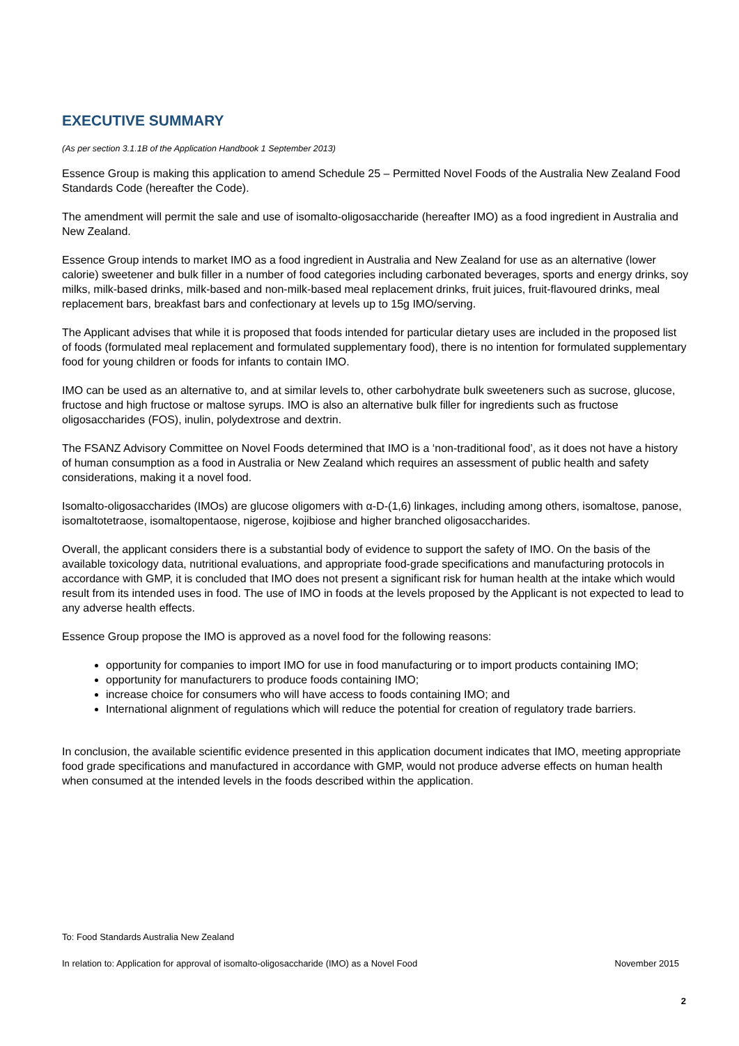EXECUTIVE SUMMARY
(As per section 3.1.1B of the Application Handbook 1 September 2013)
Essence Group is making this application to amend Schedule 25 – Permitted Novel Foods of the Australia New Zealand Food Standards Code (hereafter the Code).
The amendment will permit the sale and use of isomalto-oligosaccharide (hereafter IMO) as a food ingredient in Australia and New Zealand.
Essence Group intends to market IMO as a food ingredient in Australia and New Zealand for use as an alternative (lower calorie) sweetener and bulk filler in a number of food categories including carbonated beverages, sports and energy drinks, soy milks, milk-based drinks, milk-based and non-milk-based meal replacement drinks, fruit juices, fruit-flavoured drinks, meal replacement bars, breakfast bars and confectionary at levels up to 15g IMO/serving.
The Applicant advises that while it is proposed that foods intended for particular dietary uses are included in the proposed list of foods (formulated meal replacement and formulated supplementary food), there is no intention for formulated supplementary food for young children or foods for infants to contain IMO.
IMO can be used as an alternative to, and at similar levels to, other carbohydrate bulk sweeteners such as sucrose, glucose, fructose and high fructose or maltose syrups. IMO is also an alternative bulk filler for ingredients such as fructose oligosaccharides (FOS), inulin, polydextrose and dextrin.
The FSANZ Advisory Committee on Novel Foods determined that IMO is a ‘non-traditional food’, as it does not have a history of human consumption as a food in Australia or New Zealand which requires an assessment of public health and safety considerations, making it a novel food.
Isomalto-oligosaccharides (IMOs) are glucose oligomers with α-D-(1,6) linkages, including among others, isomaltose, panose, isomaltotetraose, isomaltopentaose, nigerose, kojibiose and higher branched oligosaccharides.
Overall, the applicant considers there is a substantial body of evidence to support the safety of IMO. On the basis of the available toxicology data, nutritional evaluations, and appropriate food-grade specifications and manufacturing protocols in accordance with GMP, it is concluded that IMO does not present a significant risk for human health at the intake which would result from its intended uses in food. The use of IMO in foods at the levels proposed by the Applicant is not expected to lead to any adverse health effects.
Essence Group propose the IMO is approved as a novel food for the following reasons:
opportunity for companies to import IMO for use in food manufacturing or to import products containing IMO;
opportunity for manufacturers to produce foods containing IMO;
increase choice for consumers who will have access to foods containing IMO; and
International alignment of regulations which will reduce the potential for creation of regulatory trade barriers.
In conclusion, the available scientific evidence presented in this application document indicates that IMO, meeting appropriate food grade specifications and manufactured in accordance with GMP, would not produce adverse effects on human health when consumed at the intended levels in the foods described within the application.
To: Food Standards Australia New Zealand
In relation to: Application for approval of isomalto-oligosaccharide (IMO) as a Novel Food November 2015
2